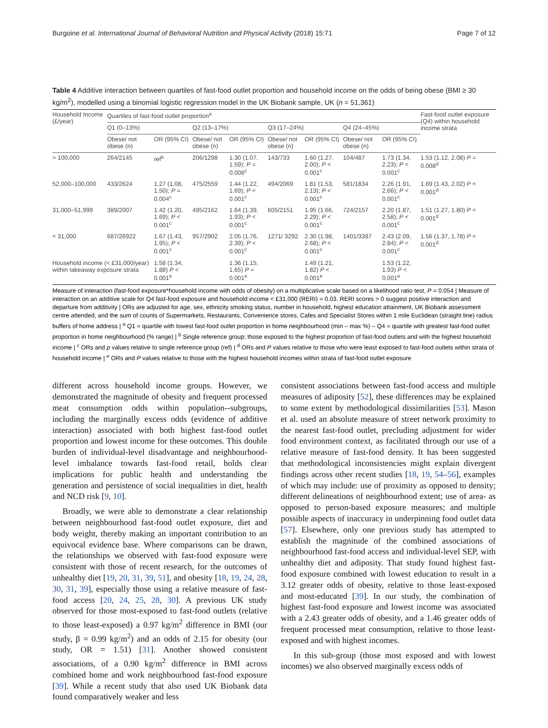Burgoine et al. International Journal of Behavioral Nutrition and Physical Activity (2018) 15:71 Page 7 of 12
Table 4 Additive interaction between quartiles of fast-food outlet proportion and household income on the odds of being obese (BMI ≥ 30 kg/m<sup>2</sup>), modelled using a binomial logistic regression model in the UK Biobank sample, UK (n = 51,361)
| Household Income (£/year) | Quartiles of fast-food outlet proportion<sup>a</sup> | | | | | | | | Fast-food outlet exposure (Q4) within household income strata |
| --- | --- | --- | --- | --- | --- | --- | --- | --- | --- |
| | Q1 (0–13%) | | Q2 (13–17%) | | Q3 (17–24%) | | Q4 (24–45%) | | |
| | Obese/ not obese (n) | OR (95% CI) | Obese/ not obese (n) | OR (95% CI) | Obese/ not obese (n) | OR (95% CI) | Obese/ not obese (n) | OR (95% CI) | |
| > 100,000 | 264/2145 | ref<sup>b</sup> | 206/1298 | 1.30 (1.07, 1.59); P = 0.008<sup>c</sup> | 143/733 | 1.60 (1.27, 2.00); P < 0.001<sup>c</sup> | 104/487 | 1.73 (1.34, 2.23); P < 0.001<sup>c</sup> | 1.53 (1.12, 2.08) P = 0.008<sup>d</sup> |
| 52,000–100,000 | 433/2624 | 1.27 (1.08, 1.50); P = 0.004<sup>c</sup> | 475/2559 | 1.44 (1.22, 1.69); P < 0.001<sup>c</sup> | 494/2069 | 1.81 (1.53, 2.13); P < 0.001<sup>c</sup> | 581/1834 | 2.26 (1.91, 2.66); P < 0.001<sup>c</sup> | 1.69 (1.43, 2.02) P < 0.001<sup>d</sup> |
| 31,000–51,999 | 389/2007 | 1.42 (1.20, 1.69); P < 0.001<sup>c</sup> | 495/2162 | 1.64 (1.39, 1.93); P < 0.001<sup>c</sup> | 605/2151 | 1.95 (1.66, 2.29); P < 0.001<sup>c</sup> | 724/2157 | 2.20 (1.87, 2.58); P < 0.001<sup>c</sup> | 1.51 (1.27, 1.80) P < 0.001<sup>d</sup> |
| < 31,000 | 687/26922 | 1.67 (1.43, 1.95); P < 0.001<sup>c</sup> | 957/2902 | 2.05 (1.76, 2.39); P < 0.001<sup>c</sup> | 1271/ 3292 | 2.30 (1.98, 2.68); P < 0.001<sup>c</sup> | 1401/3397 | 2.43 (2.09, 2.84); P < 0.001<sup>c</sup> | 1.56 (1.37, 1.78) P < 0.001<sup>d</sup> |
| Household income (< £31,000/year) within takeaway exposure strata | | 1.58 (1.34, 1.88) P < 0.001<sup>e</sup> | | 1.36 (1.15, 1.65) P = 0.001<sup>e</sup> | | 1.49 (1.21, 1.82) P < 0.001<sup>e</sup> | | 1.53 (1.22, 1.93) P < 0.001<sup>e</sup> | |
Measure of interaction (fast-food exposure*household income with odds of obesity) on a multiplicative scale based on a likelihood ratio test, P = 0.054 | Measure of interaction on an additive scale for Q4 fast-food exposure and household income < £31,000 (RERI) = 0.03. RERI scores > 0 suggest positive interaction and departure from additivity | ORs are adjusted for age, sex, ethnicity smoking status, number in household, highest education attainment, UK Biobank assessment centre attended, and the sum of counts of Supermarkets, Restaurants, Convenience stores, Cafes and Specialist Stores within 1 mile Euclidean (straight line) radius buffers of home address | <sup>a</sup> Q1 = quartile with lowest fast-food outlet proportion in home neighbourhood (min – max %) – Q4 = quartile with greatest fast-food outlet proportion in home neighbourhood (% range) | <sup>b</sup> Single reference group; those exposed to the highest proportion of fast-food outlets and with the highest household income | <sup>c</sup> ORs and p values relative to single reference group (ref) | <sup>d</sup> ORs and P values relative to those who were least exposed to fast-food outlets within strata of household income | <sup>e</sup> ORs and P values relative to those with the highest household incomes within strata of fast-food outlet exposure
different across household income groups. However, we demonstrated the magnitude of obesity and frequent processed meat consumption odds within population--subgroups, including the marginally excess odds (evidence of additive interaction) associated with both highest fast-food outlet proportion and lowest income for these outcomes. This double burden of individual-level disadvantage and neighbourhood-level imbalance towards fast-food retail, holds clear implications for public health and understanding the generation and persistence of social inequalities in diet, health and NCD risk [9, 10].
Broadly, we were able to demonstrate a clear relationship between neighbourhood fast-food outlet exposure, diet and body weight, thereby making an important contribution to an equivocal evidence base. Where comparisons can be drawn, the relationships we observed with fast-food exposure were consistent with those of recent research, for the outcomes of unhealthy diet [19, 20, 31, 39, 51], and obesity [18, 19, 24, 28, 30, 31, 39], especially those using a relative measure of fast-food access [20, 24, 25, 28, 30]. A previous UK study observed for those most-exposed to fast-food outlets (relative to those least-exposed) a 0.97 kg/m<sup>2</sup> difference in BMI (our study, β = 0.99 kg/m<sup>2</sup>) and an odds of 2.15 for obesity (our study, OR = 1.51) [31]. Another showed consistent associations, of a 0.90 kg/m<sup>2</sup> difference in BMI across combined home and work neighbourhood fast-food exposure [39]. While a recent study that also used UK Biobank data found comparatively weaker and less
consistent associations between fast-food access and multiple measures of adiposity [52], these differences may be explained to some extent by methodological dissimilarities [53]. Mason et al. used an absolute measure of street network proximity to the nearest fast-food outlet, precluding adjustment for wider food environment context, as facilitated through our use of a relative measure of fast-food density. It has been suggested that methodological inconsistencies might explain divergent findings across other recent studies [18, 19, 54–56], examples of which may include: use of proximity as opposed to density; different delineations of neighbourhood extent; use of area- as opposed to person-based exposure measures; and multiple possible aspects of inaccuracy in underpinning food outlet data [57]. Elsewhere, only one previous study has attempted to establish the magnitude of the combined associations of neighbourhood fast-food access and individual-level SEP, with unhealthy diet and adiposity. That study found highest fast-food exposure combined with lowest education to result in a 3.12 greater odds of obesity, relative to those least-exposed and most-educated [39]. In our study, the combination of highest fast-food exposure and lowest income was associated with a 2.43 greater odds of obesity, and a 1.46 greater odds of frequent processed meat consumption, relative to those least-exposed and with highest incomes.
In this sub-group (those most exposed and with lowest incomes) we also observed marginally excess odds of